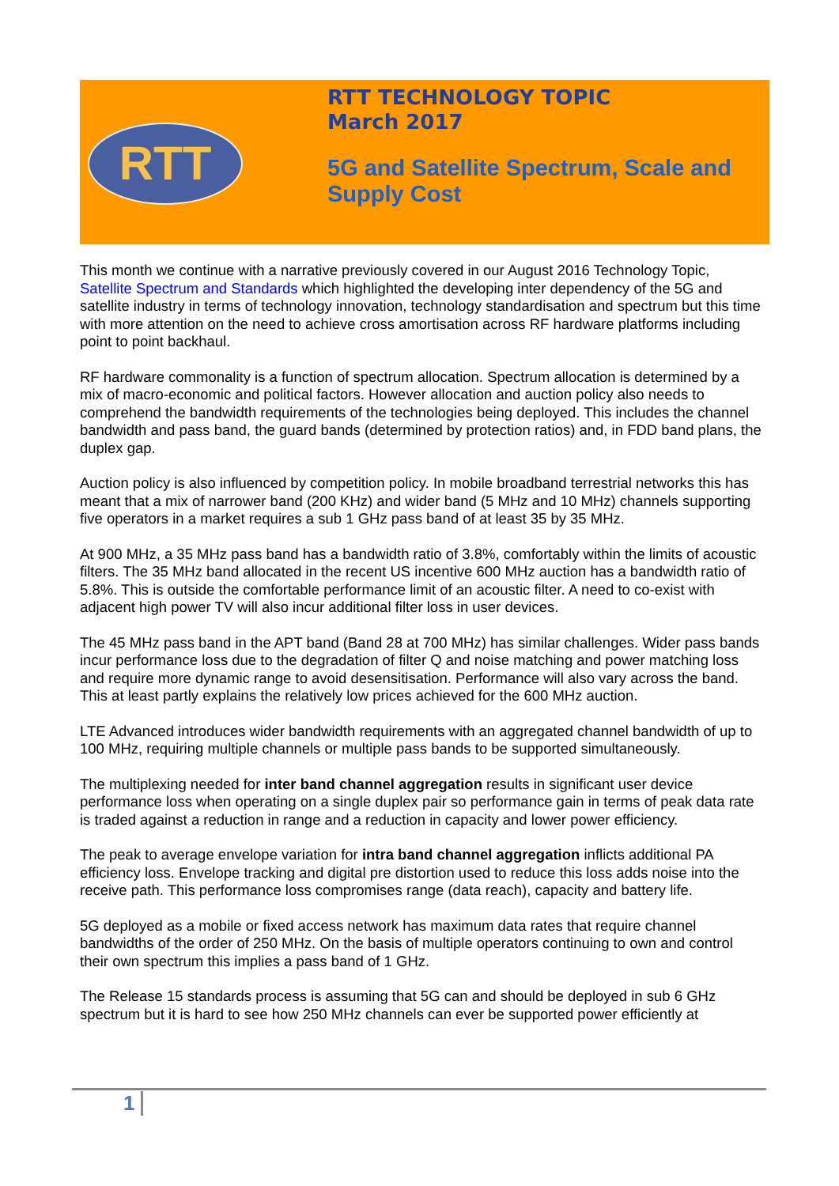RTT
RTT TECHNOLOGY TOPIC
March 2017
5G and Satellite Spectrum, Scale and
Supply Cost
This month we continue with a narrative previously covered in our August 2016 Technology Topic, Satellite Spectrum and Standards which highlighted the developing inter dependency of the 5G and satellite industry in terms of technology innovation, technology standardisation and spectrum but this time with more attention on the need to achieve cross amortisation across RF hardware platforms including point to point backhaul.
RF hardware commonality is a function of spectrum allocation. Spectrum allocation is determined by a mix of macro-economic and political factors. However allocation and auction policy also needs to comprehend the bandwidth requirements of the technologies being deployed. This includes the channel bandwidth and pass band, the guard bands (determined by protection ratios) and, in FDD band plans, the duplex gap.
Auction policy is also influenced by competition policy. In mobile broadband terrestrial networks this has meant that a mix of narrower band (200 KHz) and wider band (5 MHz and 10 MHz) channels supporting five operators in a market requires a sub 1 GHz pass band of at least 35 by 35 MHz.
At 900 MHz, a 35 MHz pass band has a bandwidth ratio of 3.8%, comfortably within the limits of acoustic filters. The 35 MHz band allocated in the recent US incentive 600 MHz auction has a bandwidth ratio of 5.8%. This is outside the comfortable performance limit of an acoustic filter. A need to co-exist with adjacent high power TV will also incur additional filter loss in user devices.
The 45 MHz pass band in the APT band (Band 28 at 700 MHz) has similar challenges. Wider pass bands incur performance loss due to the degradation of filter Q and noise matching and power matching loss and require more dynamic range to avoid desensitisation. Performance will also vary across the band. This at least partly explains the relatively low prices achieved for the 600 MHz auction.
LTE Advanced introduces wider bandwidth requirements with an aggregated channel bandwidth of up to 100 MHz, requiring multiple channels or multiple pass bands to be supported simultaneously.
The multiplexing needed for inter band channel aggregation results in significant user device performance loss when operating on a single duplex pair so performance gain in terms of peak data rate is traded against a reduction in range and a reduction in capacity and lower power efficiency.
The peak to average envelope variation for intra band channel aggregation inflicts additional PA efficiency loss. Envelope tracking and digital pre distortion used to reduce this loss adds noise into the receive path. This performance loss compromises range (data reach), capacity and battery life.
5G deployed as a mobile or fixed access network has maximum data rates that require channel bandwidths of the order of 250 MHz. On the basis of multiple operators continuing to own and control their own spectrum this implies a pass band of 1 GHz.
The Release 15 standards process is assuming that 5G can and should be deployed in sub 6 GHz spectrum but it is hard to see how 250 MHz channels can ever be supported power efficiently at
1